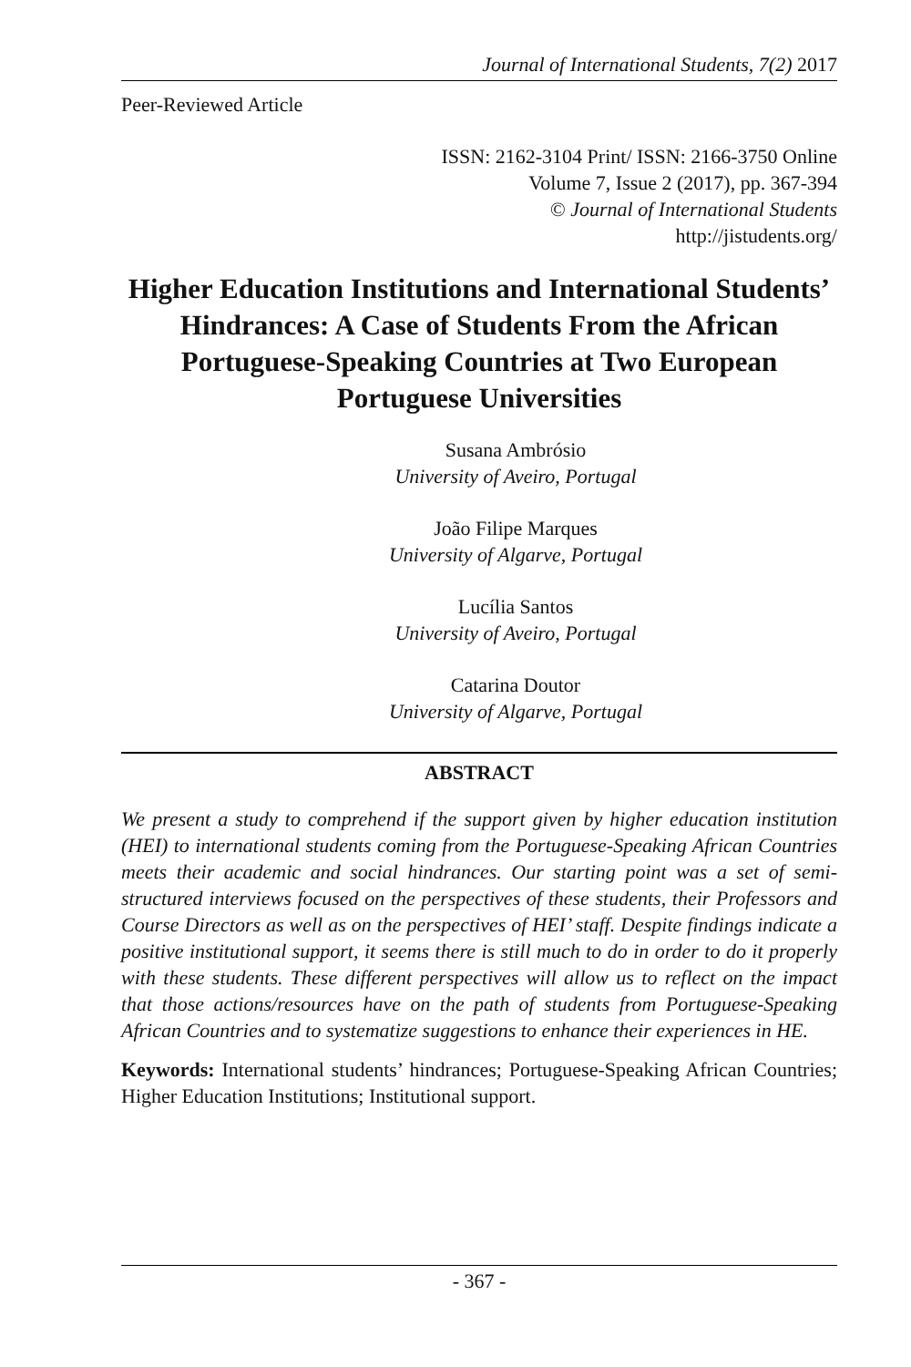Journal of International Students, 7(2) 2017
Peer-Reviewed Article
ISSN: 2162-3104 Print/ ISSN: 2166-3750 Online
Volume 7, Issue 2 (2017), pp. 367-394
© Journal of International Students
http://jistudents.org/
Higher Education Institutions and International Students’ Hindrances: A Case of Students From the African Portuguese-Speaking Countries at Two European Portuguese Universities
Susana Ambrósio
University of Aveiro, Portugal
João Filipe Marques
University of Algarve, Portugal
Lucília Santos
University of Aveiro, Portugal
Catarina Doutor
University of Algarve, Portugal
ABSTRACT
We present a study to comprehend if the support given by higher education institution (HEI) to international students coming from the Portuguese-Speaking African Countries meets their academic and social hindrances. Our starting point was a set of semi-structured interviews focused on the perspectives of these students, their Professors and Course Directors as well as on the perspectives of HEI’ staff. Despite findings indicate a positive institutional support, it seems there is still much to do in order to do it properly with these students. These different perspectives will allow us to reflect on the impact that those actions/resources have on the path of students from Portuguese-Speaking African Countries and to systematize suggestions to enhance their experiences in HE.
Keywords: International students’ hindrances; Portuguese-Speaking African Countries; Higher Education Institutions; Institutional support.
- 367 -